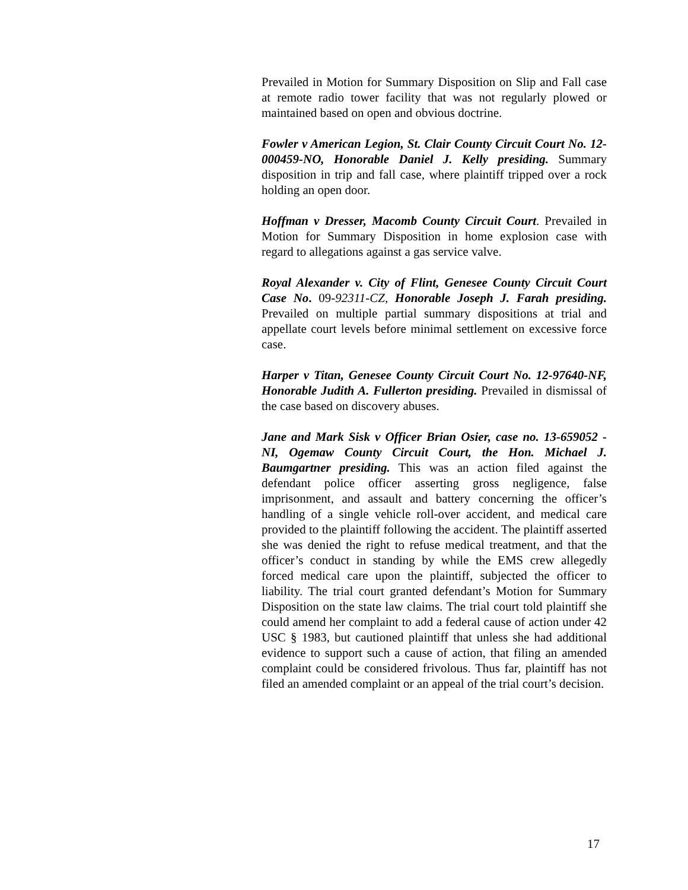Prevailed in Motion for Summary Disposition on Slip and Fall case at remote radio tower facility that was not regularly plowed or maintained based on open and obvious doctrine.
Fowler v American Legion, St. Clair County Circuit Court No. 12-000459-NO, Honorable Daniel J. Kelly presiding. Summary disposition in trip and fall case, where plaintiff tripped over a rock holding an open door.
Hoffman v Dresser, Macomb County Circuit Court. Prevailed in Motion for Summary Disposition in home explosion case with regard to allegations against a gas service valve.
Royal Alexander v. City of Flint, Genesee County Circuit Court Case No. 09-92311-CZ, Honorable Joseph J. Farah presiding. Prevailed on multiple partial summary dispositions at trial and appellate court levels before minimal settlement on excessive force case.
Harper v Titan, Genesee County Circuit Court No. 12-97640-NF, Honorable Judith A. Fullerton presiding. Prevailed in dismissal of the case based on discovery abuses.
Jane and Mark Sisk v Officer Brian Osier, case no. 13-659052 - NI, Ogemaw County Circuit Court, the Hon. Michael J. Baumgartner presiding. This was an action filed against the defendant police officer asserting gross negligence, false imprisonment, and assault and battery concerning the officer’s handling of a single vehicle roll-over accident, and medical care provided to the plaintiff following the accident. The plaintiff asserted she was denied the right to refuse medical treatment, and that the officer’s conduct in standing by while the EMS crew allegedly forced medical care upon the plaintiff, subjected the officer to liability. The trial court granted defendant’s Motion for Summary Disposition on the state law claims. The trial court told plaintiff she could amend her complaint to add a federal cause of action under 42 USC § 1983, but cautioned plaintiff that unless she had additional evidence to support such a cause of action, that filing an amended complaint could be considered frivolous. Thus far, plaintiff has not filed an amended complaint or an appeal of the trial court’s decision.
17